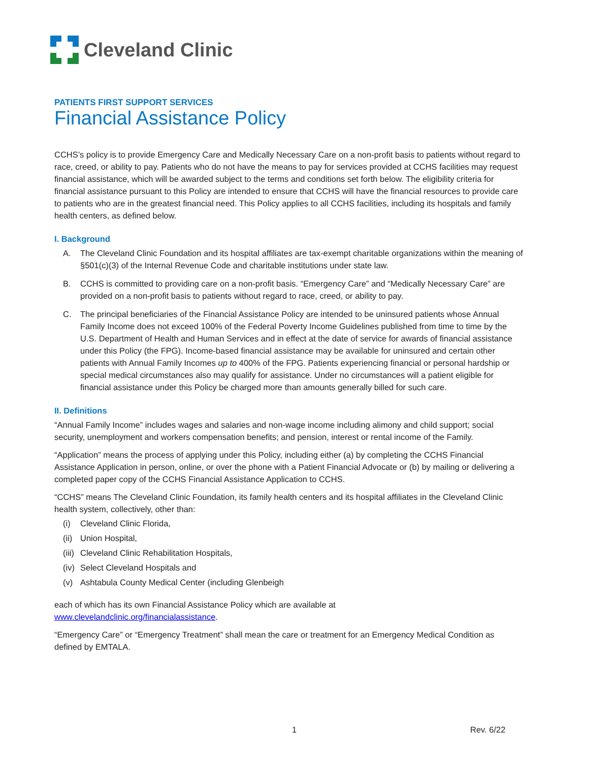Cleveland Clinic
PATIENTS FIRST SUPPORT SERVICES
Financial Assistance Policy
CCHS’s policy is to provide Emergency Care and Medically Necessary Care on a non-profit basis to patients without regard to race, creed, or ability to pay. Patients who do not have the means to pay for services provided at CCHS facilities may request financial assistance, which will be awarded subject to the terms and conditions set forth below. The eligibility criteria for financial assistance pursuant to this Policy are intended to ensure that CCHS will have the financial resources to provide care to patients who are in the greatest financial need. This Policy applies to all CCHS facilities, including its hospitals and family health centers, as defined below.
I. Background
A. The Cleveland Clinic Foundation and its hospital affiliates are tax-exempt charitable organizations within the meaning of §501(c)(3) of the Internal Revenue Code and charitable institutions under state law.
B. CCHS is committed to providing care on a non-profit basis. “Emergency Care” and “Medically Necessary Care” are provided on a non-profit basis to patients without regard to race, creed, or ability to pay.
C. The principal beneficiaries of the Financial Assistance Policy are intended to be uninsured patients whose Annual Family Income does not exceed 100% of the Federal Poverty Income Guidelines published from time to time by the U.S. Department of Health and Human Services and in effect at the date of service for awards of financial assistance under this Policy (the FPG). Income-based financial assistance may be available for uninsured and certain other patients with Annual Family Incomes up to 400% of the FPG. Patients experiencing financial or personal hardship or special medical circumstances also may qualify for assistance. Under no circumstances will a patient eligible for financial assistance under this Policy be charged more than amounts generally billed for such care.
II. Definitions
“Annual Family Income” includes wages and salaries and non-wage income including alimony and child support; social security, unemployment and workers compensation benefits; and pension, interest or rental income of the Family.
“Application” means the process of applying under this Policy, including either (a) by completing the CCHS Financial Assistance Application in person, online, or over the phone with a Patient Financial Advocate or (b) by mailing or delivering a completed paper copy of the CCHS Financial Assistance Application to CCHS.
“CCHS” means The Cleveland Clinic Foundation, its family health centers and its hospital affiliates in the Cleveland Clinic health system, collectively, other than:
(i) Cleveland Clinic Florida,
(ii) Union Hospital,
(iii) Cleveland Clinic Rehabilitation Hospitals,
(iv) Select Cleveland Hospitals and
(v) Ashtabula County Medical Center (including Glenbeigh
each of which has its own Financial Assistance Policy which are available at
www.clevelandclinic.org/financialassistance.
“Emergency Care” or “Emergency Treatment” shall mean the care or treatment for an Emergency Medical Condition as defined by EMTALA.
1 Rev. 6/22